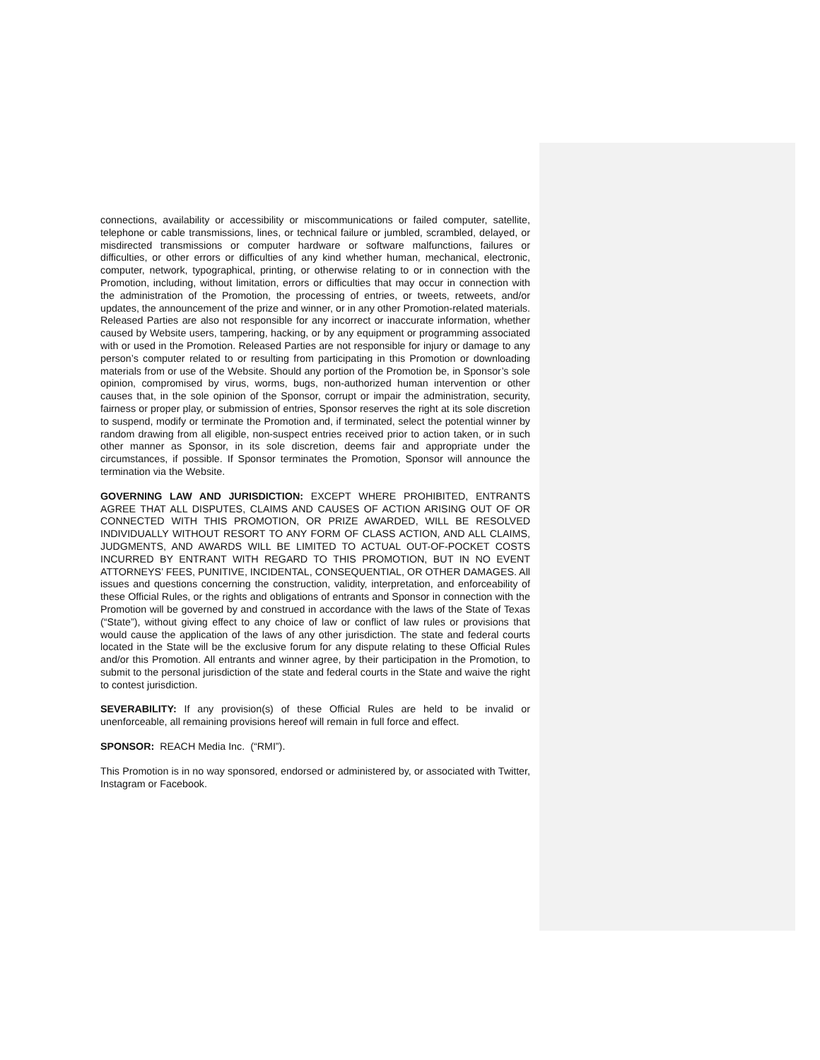connections, availability or accessibility or miscommunications or failed computer, satellite, telephone or cable transmissions, lines, or technical failure or jumbled, scrambled, delayed, or misdirected transmissions or computer hardware or software malfunctions, failures or difficulties, or other errors or difficulties of any kind whether human, mechanical, electronic, computer, network, typographical, printing, or otherwise relating to or in connection with the Promotion, including, without limitation, errors or difficulties that may occur in connection with the administration of the Promotion, the processing of entries, or tweets, retweets, and/or updates, the announcement of the prize and winner, or in any other Promotion-related materials. Released Parties are also not responsible for any incorrect or inaccurate information, whether caused by Website users, tampering, hacking, or by any equipment or programming associated with or used in the Promotion. Released Parties are not responsible for injury or damage to any person’s computer related to or resulting from participating in this Promotion or downloading materials from or use of the Website. Should any portion of the Promotion be, in Sponsor’s sole opinion, compromised by virus, worms, bugs, non-authorized human intervention or other causes that, in the sole opinion of the Sponsor, corrupt or impair the administration, security, fairness or proper play, or submission of entries, Sponsor reserves the right at its sole discretion to suspend, modify or terminate the Promotion and, if terminated, select the potential winner by random drawing from all eligible, non-suspect entries received prior to action taken, or in such other manner as Sponsor, in its sole discretion, deems fair and appropriate under the circumstances, if possible. If Sponsor terminates the Promotion, Sponsor will announce the termination via the Website.
GOVERNING LAW AND JURISDICTION: EXCEPT WHERE PROHIBITED, ENTRANTS AGREE THAT ALL DISPUTES, CLAIMS AND CAUSES OF ACTION ARISING OUT OF OR CONNECTED WITH THIS PROMOTION, OR PRIZE AWARDED, WILL BE RESOLVED INDIVIDUALLY WITHOUT RESORT TO ANY FORM OF CLASS ACTION, AND ALL CLAIMS, JUDGMENTS, AND AWARDS WILL BE LIMITED TO ACTUAL OUT-OF-POCKET COSTS INCURRED BY ENTRANT WITH REGARD TO THIS PROMOTION, BUT IN NO EVENT ATTORNEYS’ FEES, PUNITIVE, INCIDENTAL, CONSEQUENTIAL, OR OTHER DAMAGES. All issues and questions concerning the construction, validity, interpretation, and enforceability of these Official Rules, or the rights and obligations of entrants and Sponsor in connection with the Promotion will be governed by and construed in accordance with the laws of the State of Texas (“State”), without giving effect to any choice of law or conflict of law rules or provisions that would cause the application of the laws of any other jurisdiction. The state and federal courts located in the State will be the exclusive forum for any dispute relating to these Official Rules and/or this Promotion. All entrants and winner agree, by their participation in the Promotion, to submit to the personal jurisdiction of the state and federal courts in the State and waive the right to contest jurisdiction.
SEVERABILITY: If any provision(s) of these Official Rules are held to be invalid or unenforceable, all remaining provisions hereof will remain in full force and effect.
SPONSOR: REACH Media Inc. (“RMI”).
This Promotion is in no way sponsored, endorsed or administered by, or associated with Twitter, Instagram or Facebook.